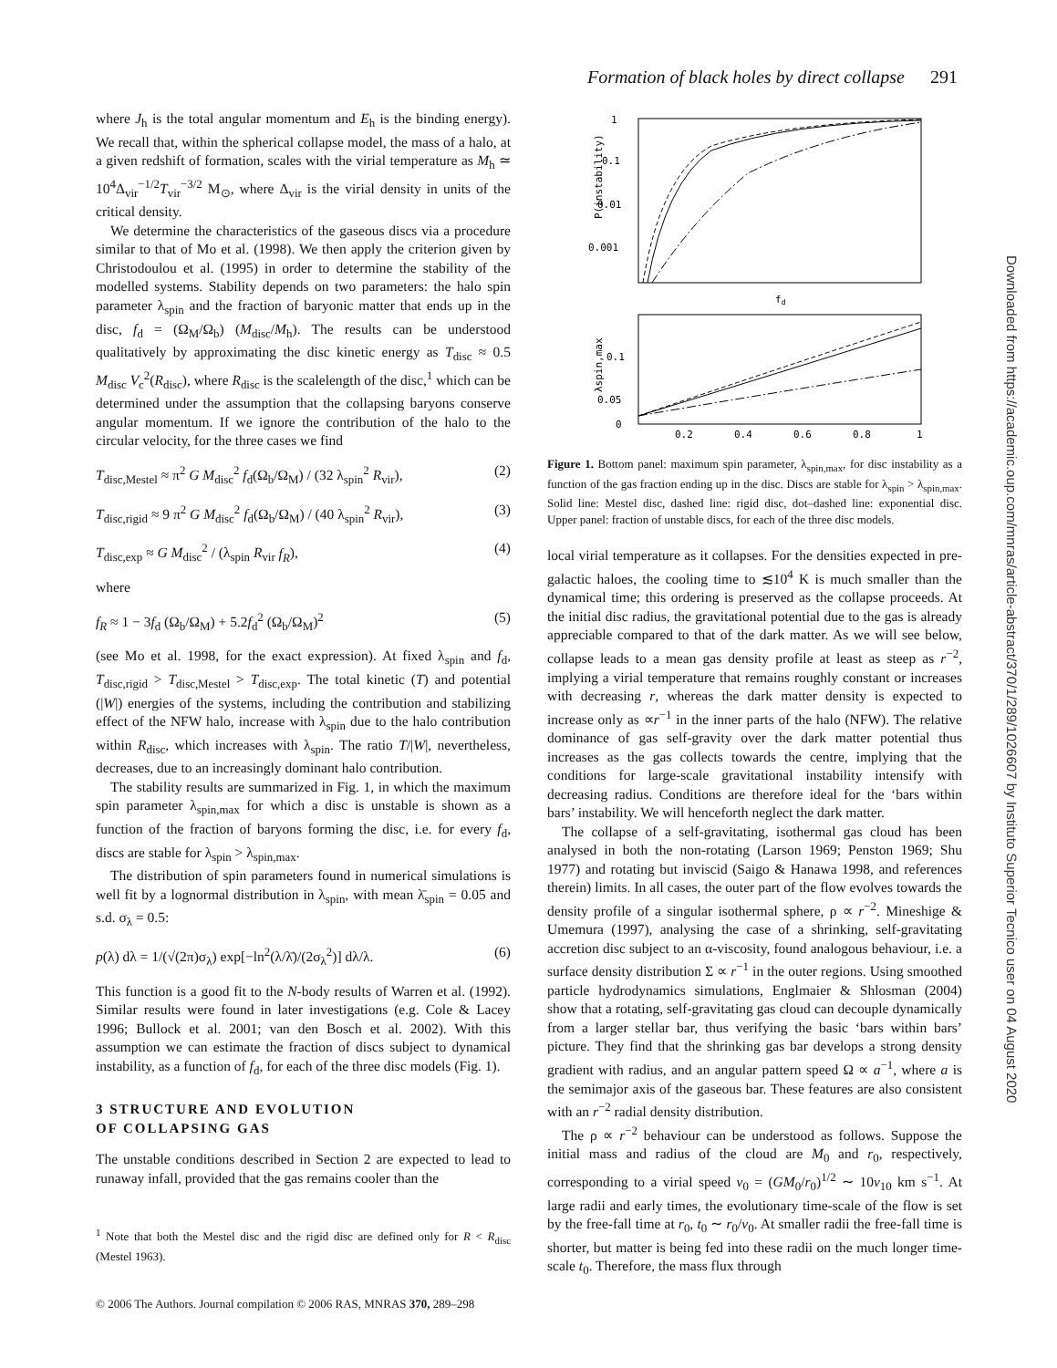Formation of black holes by direct collapse 291
where J<sub>h</sub> is the total angular momentum and E<sub>h</sub> is the binding energy). We recall that, within the spherical collapse model, the mass of a halo, at a given redshift of formation, scales with the virial temperature as M<sub>h</sub> ≃ 10<sup>4</sup>Δ<sub>vir</sub><sup>−1/2</sup>T<sub>vir</sub><sup>−3/2</sup> M<sub>⊙</sub>, where Δ<sub>vir</sub> is the virial density in units of the critical density.
We determine the characteristics of the gaseous discs via a procedure similar to that of Mo et al. (1998). We then apply the criterion given by Christodoulou et al. (1995) in order to determine the stability of the modelled systems. Stability depends on two parameters: the halo spin parameter λ<sub>spin</sub> and the fraction of baryonic matter that ends up in the disc, f<sub>d</sub> = (Ω<sub>M</sub>/Ω<sub>b</sub>) (M<sub>disc</sub>/M<sub>h</sub>). The results can be understood qualitatively by approximating the disc kinetic energy as T<sub>disc</sub> ≈ 0.5 M<sub>disc</sub> V<sub>c</sub><sup>2</sup>(R<sub>disc</sub>), where R<sub>disc</sub> is the scalelength of the disc,<sup>1</sup> which can be determined under the assumption that the collapsing baryons conserve angular momentum. If we ignore the contribution of the halo to the circular velocity, for the three cases we find
T<sub>disc,Mestel</sub> ≈ π<sup>2</sup> G M<sub>disc</sub><sup>2</sup> f<sub>d</sub>(Ω<sub>b</sub>/Ω<sub>M</sub>) / (32 λ<sub>spin</sub><sup>2</sup> R<sub>vir</sub>), (2)
T<sub>disc,rigid</sub> ≈ 9 π<sup>2</sup> G M<sub>disc</sub><sup>2</sup> f<sub>d</sub>(Ω<sub>b</sub>/Ω<sub>M</sub>) / (40 λ<sub>spin</sub><sup>2</sup> R<sub>vir</sub>), (3)
T<sub>disc,exp</sub> ≈ G M<sub>disc</sub><sup>2</sup> / (λ<sub>spin</sub> R<sub>vir</sub> f<sub>R</sub>), (4)
where
f<sub>R</sub> ≈ 1 − 3f<sub>d</sub> (Ω<sub>b</sub>/Ω<sub>M</sub>) + 5.2f<sub>d</sub><sup>2</sup> (Ω<sub>b</sub>/Ω<sub>M</sub>)<sup>2</sup> (5)
(see Mo et al. 1998, for the exact expression). At fixed λ<sub>spin</sub> and f<sub>d</sub>, T<sub>disc,rigid</sub> > T<sub>disc,Mestel</sub> > T<sub>disc,exp</sub>. The total kinetic (T) and potential (|W|) energies of the systems, including the contribution and stabilizing effect of the NFW halo, increase with λ<sub>spin</sub> due to the halo contribution within R<sub>disc</sub>, which increases with λ<sub>spin</sub>. The ratio T/|W|, nevertheless, decreases, due to an increasingly dominant halo contribution.
The stability results are summarized in Fig. 1, in which the maximum spin parameter λ<sub>spin,max</sub> for which a disc is unstable is shown as a function of the fraction of baryons forming the disc, i.e. for every f<sub>d</sub>, discs are stable for λ<sub>spin</sub> > λ<sub>spin,max</sub>.
The distribution of spin parameters found in numerical simulations is well fit by a lognormal distribution in λ<sub>spin</sub>, with mean λ̄<sub>spin</sub> = 0.05 and s.d. σ<sub>λ</sub> = 0.5:
p(λ) dλ = 1/(√(2π)σ<sub>λ</sub>) exp[−ln<sup>2</sup>(λ/λ̄)/(2σ<sub>λ</sub><sup>2</sup>)] dλ/λ. (6)
This function is a good fit to the N-body results of Warren et al. (1992). Similar results were found in later investigations (e.g. Cole & Lacey 1996; Bullock et al. 2001; van den Bosch et al. 2002). With this assumption we can estimate the fraction of discs subject to dynamical instability, as a function of f<sub>d</sub>, for each of the three disc models (Fig. 1).
3 STRUCTURE AND EVOLUTION
OF COLLAPSING GAS
The unstable conditions described in Section 2 are expected to lead to runaway infall, provided that the gas remains cooler than the
<sup>1</sup> Note that both the Mestel disc and the rigid disc are defined only for R < R<sub>disc</sub> (Mestel 1963).
P(instability)
1
0.1
0.01
0.001
fd
0.1
0.05
0
λspin,max
0.2
0.4
0.6
0.8
1
Figure 1. Bottom panel: maximum spin parameter, λ<sub>spin,max</sub>, for disc instability as a function of the gas fraction ending up in the disc. Discs are stable for λ<sub>spin</sub> > λ<sub>spin,max</sub>. Solid line: Mestel disc, dashed line: rigid disc, dot–dashed line: exponential disc. Upper panel: fraction of unstable discs, for each of the three disc models.
local virial temperature as it collapses. For the densities expected in pre-galactic haloes, the cooling time to ≲10<sup>4</sup> K is much smaller than the dynamical time; this ordering is preserved as the collapse proceeds. At the initial disc radius, the gravitational potential due to the gas is already appreciable compared to that of the dark matter. As we will see below, collapse leads to a mean gas density profile at least as steep as r<sup>−2</sup>, implying a virial temperature that remains roughly constant or increases with decreasing r, whereas the dark matter density is expected to increase only as ∝r<sup>−1</sup> in the inner parts of the halo (NFW). The relative dominance of gas self-gravity over the dark matter potential thus increases as the gas collects towards the centre, implying that the conditions for large-scale gravitational instability intensify with decreasing radius. Conditions are therefore ideal for the ‘bars within bars’ instability. We will henceforth neglect the dark matter.
The collapse of a self-gravitating, isothermal gas cloud has been analysed in both the non-rotating (Larson 1969; Penston 1969; Shu 1977) and rotating but inviscid (Saigo & Hanawa 1998, and references therein) limits. In all cases, the outer part of the flow evolves towards the density profile of a singular isothermal sphere, ρ ∝ r<sup>−2</sup>. Mineshige & Umemura (1997), analysing the case of a shrinking, self-gravitating accretion disc subject to an α-viscosity, found analogous behaviour, i.e. a surface density distribution Σ ∝ r<sup>−1</sup> in the outer regions. Using smoothed particle hydrodynamics simulations, Englmaier & Shlosman (2004) show that a rotating, self-gravitating gas cloud can decouple dynamically from a larger stellar bar, thus verifying the basic ‘bars within bars’ picture. They find that the shrinking gas bar develops a strong density gradient with radius, and an angular pattern speed Ω ∝ a<sup>−1</sup>, where a is the semimajor axis of the gaseous bar. These features are also consistent with an r<sup>−2</sup> radial density distribution.
The ρ ∝ r<sup>−2</sup> behaviour can be understood as follows. Suppose the initial mass and radius of the cloud are M<sub>0</sub> and r<sub>0</sub>, respectively, corresponding to a virial speed v<sub>0</sub> = (GM<sub>0</sub>/r<sub>0</sub>)<sup>1/2</sup> ∼ 10v<sub>10</sub> km s<sup>−1</sup>. At large radii and early times, the evolutionary time-scale of the flow is set by the free-fall time at r<sub>0</sub>, t<sub>0</sub> ∼ r<sub>0</sub>/v<sub>0</sub>. At smaller radii the free-fall time is shorter, but matter is being fed into these radii on the much longer time-scale t<sub>0</sub>. Therefore, the mass flux through
Downloaded from https://academic.oup.com/mnras/article-abstract/370/1/289/1026607 by Instituto Superior Tecnico user on 04 August 2020
© 2006 The Authors. Journal compilation © 2006 RAS, MNRAS 370, 289–298